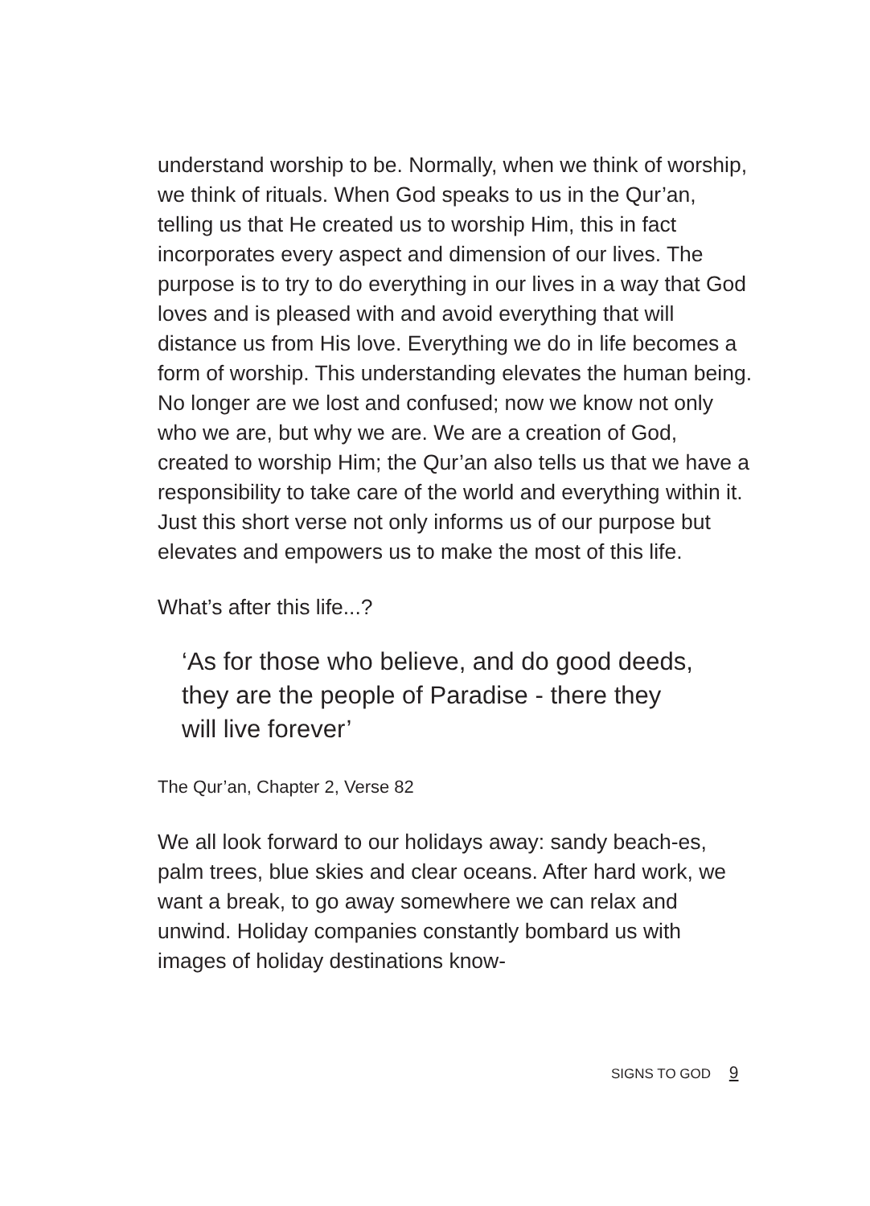understand worship to be. Normally, when we think of worship, we think of rituals. When God speaks to us in the Qur’an, telling us that He created us to worship Him, this in fact incorporates every aspect and dimension of our lives. The purpose is to try to do everything in our lives in a way that God loves and is pleased with and avoid everything that will distance us from His love. Everything we do in life becomes a form of worship. This understanding elevates the human being. No longer are we lost and confused; now we know not only who we are, but why we are. We are a creation of God, created to worship Him; the Qur’an also tells us that we have a responsibility to take care of the world and everything within it. Just this short verse not only informs us of our purpose but elevates and empowers us to make the most of this life.
What’s after this life...?
‘As for those who believe, and do good deeds,
they are the people of Paradise - there they
will live forever’
The Qur’an, Chapter 2, Verse 82
We all look forward to our holidays away: sandy beach-es, palm trees, blue skies and clear oceans. After hard work, we want a break, to go away somewhere we can relax and unwind. Holiday companies constantly bombard us with images of holiday destinations know-
SIGNS TO GOD 9